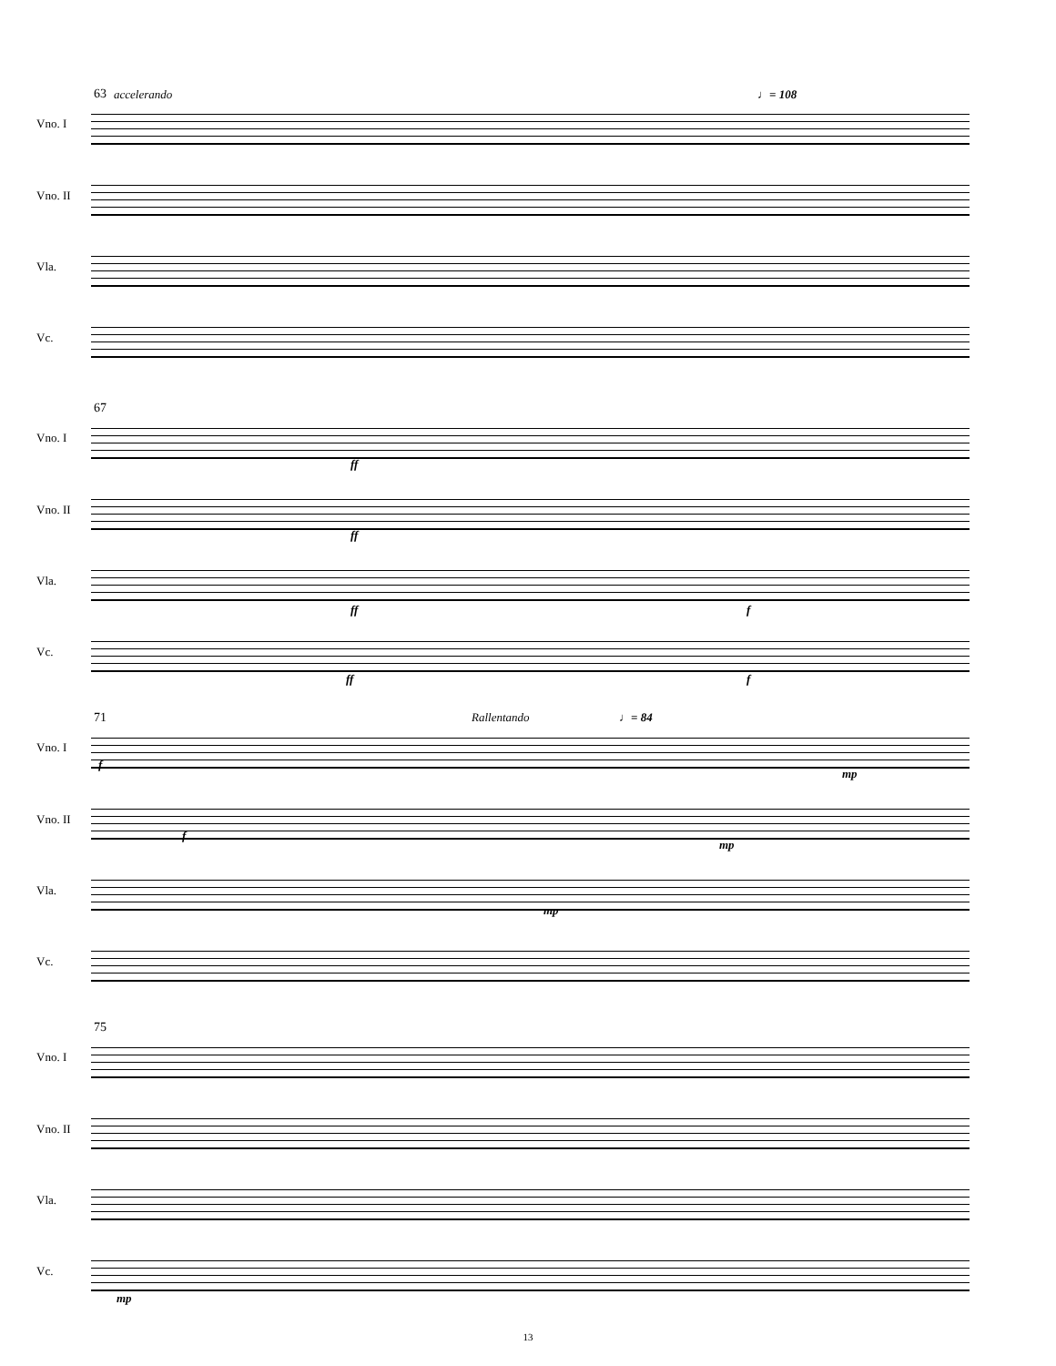63 accelerando ♩= 108
Vno. I
Vno. II
Vla.
Vc.
67
Vno. I
ff
Vno. II
ff
Vla.
ff f
Vc.
ff f
71 Rallentando ♩= 84
Vno. I
f
mp
Vno. II
f
mp
Vla.
mp
Vc.
75
Vno. I
Vno. II
Vla.
Vc.
mp
13